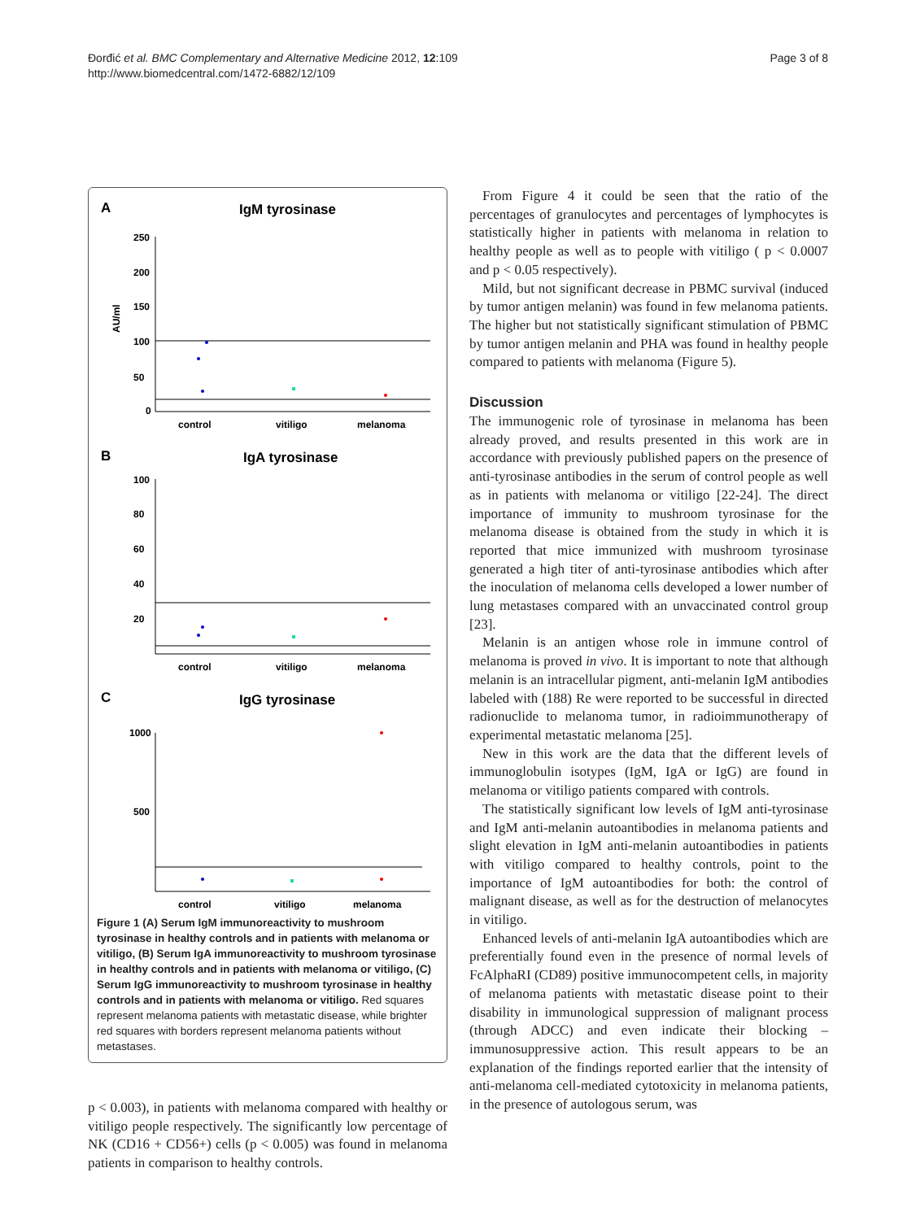Đorđić et al. BMC Complementary and Alternative Medicine 2012, 12:109
http://www.biomedcentral.com/1472-6882/12/109
Page 3 of 8
A
IgM tyrosinase
B
IgA tyrosinase
C
IgG tyrosinase
250
200
150
100
50
0
control
vitiligo
melanoma
100
80
60
40
20
control
vitiligo
melanoma
1000
500
control
vitiligo
melanoma
AU/ml
Figure 1 (A) Serum IgM immunoreactivity to mushroom tyrosinase in healthy controls and in patients with melanoma or vitiligo, (B) Serum IgA immunoreactivity to mushroom tyrosinase in healthy controls and in patients with melanoma or vitiligo, (C) Serum IgG immunoreactivity to mushroom tyrosinase in healthy controls and in patients with melanoma or vitiligo. Red squares represent melanoma patients with metastatic disease, while brighter red squares with borders represent melanoma patients without metastases.
p < 0.003), in patients with melanoma compared with healthy or vitiligo people respectively. The significantly low percentage of NK (CD16 + CD56+) cells (p < 0.005) was found in melanoma patients in comparison to healthy controls.
From Figure 4 it could be seen that the ratio of the percentages of granulocytes and percentages of lymphocytes is statistically higher in patients with melanoma in relation to healthy people as well as to people with vitiligo ( p < 0.0007 and p < 0.05 respectively).
Mild, but not significant decrease in PBMC survival (induced by tumor antigen melanin) was found in few melanoma patients. The higher but not statistically significant stimulation of PBMC by tumor antigen melanin and PHA was found in healthy people compared to patients with melanoma (Figure 5).
Discussion
The immunogenic role of tyrosinase in melanoma has been already proved, and results presented in this work are in accordance with previously published papers on the presence of anti-tyrosinase antibodies in the serum of control people as well as in patients with melanoma or vitiligo [22-24]. The direct importance of immunity to mushroom tyrosinase for the melanoma disease is obtained from the study in which it is reported that mice immunized with mushroom tyrosinase generated a high titer of anti-tyrosinase antibodies which after the inoculation of melanoma cells developed a lower number of lung metastases compared with an unvaccinated control group [23].
Melanin is an antigen whose role in immune control of melanoma is proved in vivo. It is important to note that although melanin is an intracellular pigment, anti-melanin IgM antibodies labeled with (188) Re were reported to be successful in directed radionuclide to melanoma tumor, in radioimmunotherapy of experimental metastatic melanoma [25].
New in this work are the data that the different levels of immunoglobulin isotypes (IgM, IgA or IgG) are found in melanoma or vitiligo patients compared with controls.
The statistically significant low levels of IgM anti-tyrosinase and IgM anti-melanin autoantibodies in melanoma patients and slight elevation in IgM anti-melanin autoantibodies in patients with vitiligo compared to healthy controls, point to the importance of IgM autoantibodies for both: the control of malignant disease, as well as for the destruction of melanocytes in vitiligo.
Enhanced levels of anti-melanin IgA autoantibodies which are preferentially found even in the presence of normal levels of FcAlphaRI (CD89) positive immunocompetent cells, in majority of melanoma patients with metastatic disease point to their disability in immunological suppression of malignant process (through ADCC) and even indicate their blocking –immunosuppressive action. This result appears to be an explanation of the findings reported earlier that the intensity of anti-melanoma cell-mediated cytotoxicity in melanoma patients, in the presence of autologous serum, was